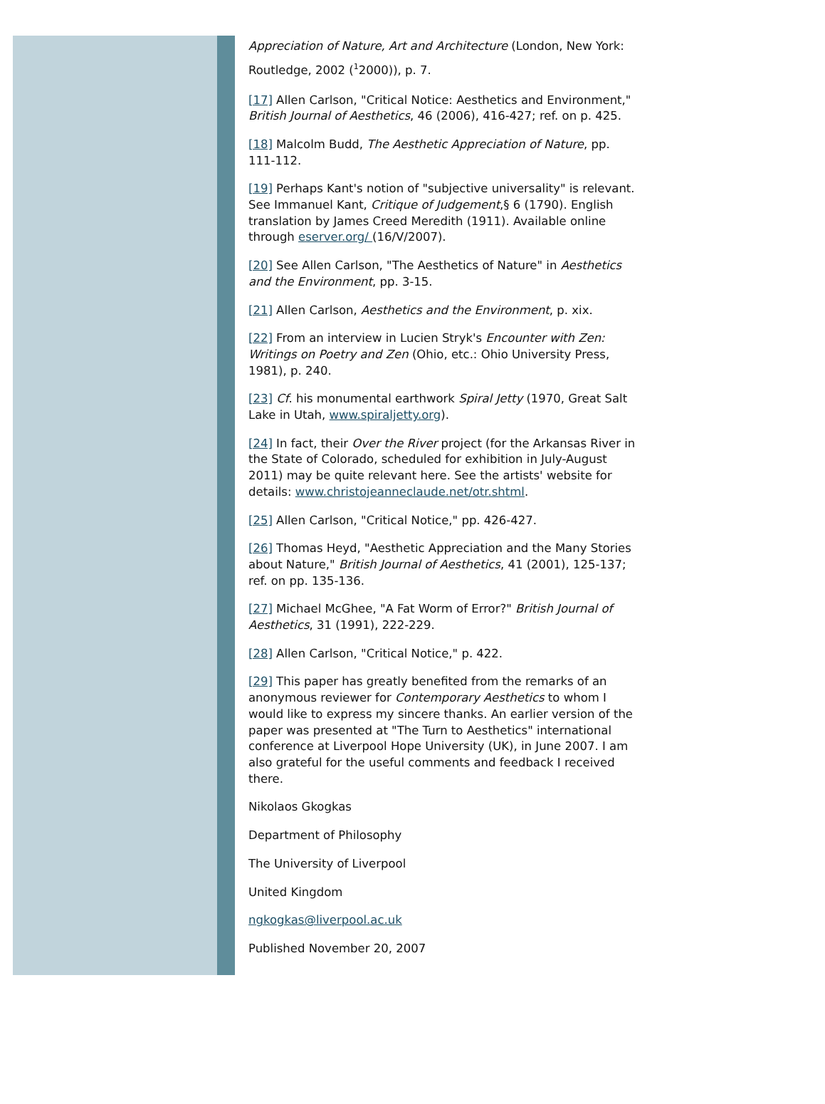Appreciation of Nature, Art and Architecture (London, New York: Routledge, 2002 (<sup>1</sup>2000)), p. 7.
[17] Allen Carlson, "Critical Notice: Aesthetics and Environment," British Journal of Aesthetics, 46 (2006), 416-427; ref. on p. 425.
[18] Malcolm Budd, The Aesthetic Appreciation of Nature, pp. 111-112.
[19] Perhaps Kant's notion of "subjective universality" is relevant. See Immanuel Kant, Critique of Judgement,§ 6 (1790). English translation by James Creed Meredith (1911). Available online through eserver.org/ (16/V/2007).
[20] See Allen Carlson, "The Aesthetics of Nature" in Aesthetics and the Environment, pp. 3-15.
[21] Allen Carlson, Aesthetics and the Environment, p. xix.
[22] From an interview in Lucien Stryk's Encounter with Zen: Writings on Poetry and Zen (Ohio, etc.: Ohio University Press, 1981), p. 240.
[23] Cf. his monumental earthwork Spiral Jetty (1970, Great Salt Lake in Utah, www.spiraljetty.org).
[24] In fact, their Over the River project (for the Arkansas River in the State of Colorado, scheduled for exhibition in July-August 2011) may be quite relevant here. See the artists' website for details: www.christojeanneclaude.net/otr.shtml.
[25] Allen Carlson, "Critical Notice," pp. 426-427.
[26] Thomas Heyd, "Aesthetic Appreciation and the Many Stories about Nature," British Journal of Aesthetics, 41 (2001), 125-137; ref. on pp. 135-136.
[27] Michael McGhee, "A Fat Worm of Error?" British Journal of Aesthetics, 31 (1991), 222-229.
[28] Allen Carlson, "Critical Notice," p. 422.
[29] This paper has greatly benefited from the remarks of an anonymous reviewer for Contemporary Aesthetics to whom I would like to express my sincere thanks. An earlier version of the paper was presented at "The Turn to Aesthetics" international conference at Liverpool Hope University (UK), in June 2007. I am also grateful for the useful comments and feedback I received there.
Nikolaos Gkogkas
Department of Philosophy
The University of Liverpool
United Kingdom
ngkogkas@liverpool.ac.uk
Published November 20, 2007